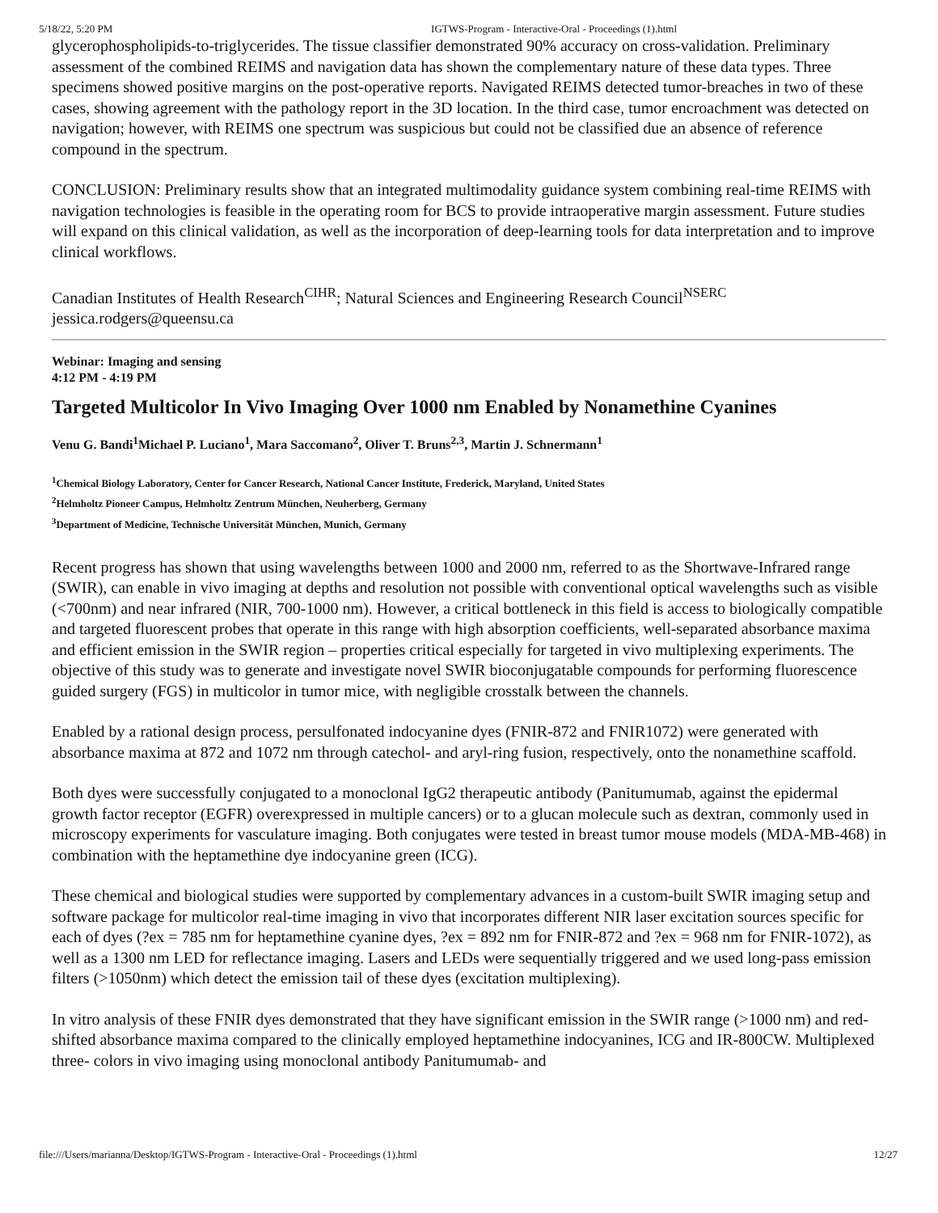5/18/22, 5:20 PM IGTWS-Program - Interactive-Oral - Proceedings (1).html
glycerophospholipids-to-triglycerides. The tissue classifier demonstrated 90% accuracy on cross-validation. Preliminary assessment of the combined REIMS and navigation data has shown the complementary nature of these data types. Three specimens showed positive margins on the post-operative reports. Navigated REIMS detected tumor-breaches in two of these cases, showing agreement with the pathology report in the 3D location. In the third case, tumor encroachment was detected on navigation; however, with REIMS one spectrum was suspicious but could not be classified due an absence of reference compound in the spectrum.
CONCLUSION: Preliminary results show that an integrated multimodality guidance system combining real-time REIMS with navigation technologies is feasible in the operating room for BCS to provide intraoperative margin assessment. Future studies will expand on this clinical validation, as well as the incorporation of deep-learning tools for data interpretation and to improve clinical workflows.
Canadian Institutes of Health Research<sup>CIHR</sup>; Natural Sciences and Engineering Research Council<sup>NSERC</sup>
jessica.rodgers@queensu.ca
Webinar: Imaging and sensing
4:12 PM - 4:19 PM
Targeted Multicolor In Vivo Imaging Over 1000 nm Enabled by Nonamethine Cyanines
Venu G. Bandi<sup>1</sup>Michael P. Luciano<sup>1</sup>, Mara Saccomano<sup>2</sup>, Oliver T. Bruns<sup>2,3</sup>, Martin J. Schnermann<sup>1</sup>
<sup>1</sup> Chemical Biology Laboratory, Center for Cancer Research, National Cancer Institute, Frederick, Maryland, United States
<sup>2</sup> Helmholtz Pioneer Campus, Helmholtz Zentrum München, Neuherberg, Germany
<sup>3</sup> Department of Medicine, Technische Universität München, Munich, Germany
Recent progress has shown that using wavelengths between 1000 and 2000 nm, referred to as the Shortwave-Infrared range (SWIR), can enable in vivo imaging at depths and resolution not possible with conventional optical wavelengths such as visible (<700nm) and near infrared (NIR, 700-1000 nm). However, a critical bottleneck in this field is access to biologically compatible and targeted fluorescent probes that operate in this range with high absorption coefficients, well-separated absorbance maxima and efficient emission in the SWIR region – properties critical especially for targeted in vivo multiplexing experiments. The objective of this study was to generate and investigate novel SWIR bioconjugatable compounds for performing fluorescence guided surgery (FGS) in multicolor in tumor mice, with negligible crosstalk between the channels.
Enabled by a rational design process, persulfonated indocyanine dyes (FNIR-872 and FNIR1072) were generated with absorbance maxima at 872 and 1072 nm through catechol- and aryl-ring fusion, respectively, onto the nonamethine scaffold.
Both dyes were successfully conjugated to a monoclonal IgG2 therapeutic antibody (Panitumumab, against the epidermal growth factor receptor (EGFR) overexpressed in multiple cancers) or to a glucan molecule such as dextran, commonly used in microscopy experiments for vasculature imaging. Both conjugates were tested in breast tumor mouse models (MDA-MB-468) in combination with the heptamethine dye indocyanine green (ICG).
These chemical and biological studies were supported by complementary advances in a custom-built SWIR imaging setup and software package for multicolor real-time imaging in vivo that incorporates different NIR laser excitation sources specific for each of dyes (?ex = 785 nm for heptamethine cyanine dyes, ?ex = 892 nm for FNIR-872 and ?ex = 968 nm for FNIR-1072), as well as a 1300 nm LED for reflectance imaging. Lasers and LEDs were sequentially triggered and we used long-pass emission filters (>1050nm) which detect the emission tail of these dyes (excitation multiplexing).
In vitro analysis of these FNIR dyes demonstrated that they have significant emission in the SWIR range (>1000 nm) and red-shifted absorbance maxima compared to the clinically employed heptamethine indocyanines, ICG and IR-800CW. Multiplexed three- colors in vivo imaging using monoclonal antibody Panitumumab- and
file:///Users/marianna/Desktop/IGTWS-Program - Interactive-Oral - Proceedings (1).html 12/27